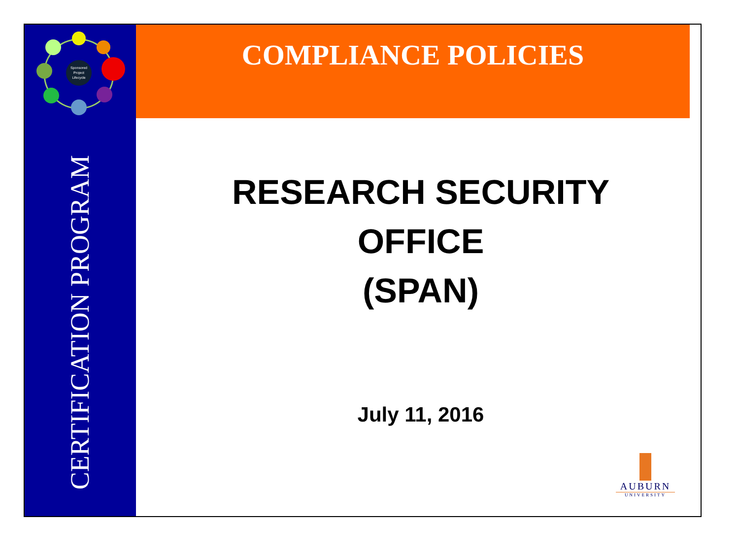COMPLIANCE POLICIES
Sponsored
Project
Lifecycle
CERTIFICATION PROGRAM
RESEARCH SECURITY
OFFICE
(SPAN)
July 11, 2016
AUBURN
UNIVERSITY